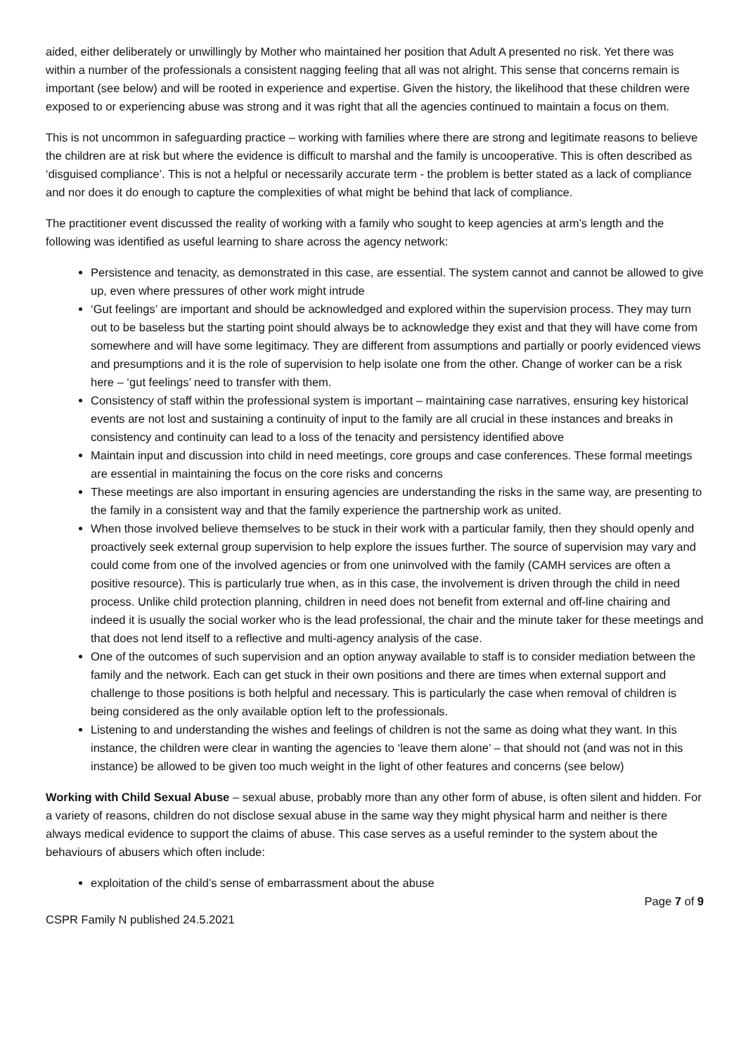aided, either deliberately or unwillingly by Mother who maintained her position that Adult A presented no risk. Yet there was within a number of the professionals a consistent nagging feeling that all was not alright. This sense that concerns remain is important (see below) and will be rooted in experience and expertise. Given the history, the likelihood that these children were exposed to or experiencing abuse was strong and it was right that all the agencies continued to maintain a focus on them.
This is not uncommon in safeguarding practice – working with families where there are strong and legitimate reasons to believe the children are at risk but where the evidence is difficult to marshal and the family is uncooperative. This is often described as ‘disguised compliance’. This is not a helpful or necessarily accurate term - the problem is better stated as a lack of compliance and nor does it do enough to capture the complexities of what might be behind that lack of compliance.
The practitioner event discussed the reality of working with a family who sought to keep agencies at arm’s length and the following was identified as useful learning to share across the agency network:
Persistence and tenacity, as demonstrated in this case, are essential. The system cannot and cannot be allowed to give up, even where pressures of other work might intrude
‘Gut feelings’ are important and should be acknowledged and explored within the supervision process. They may turn out to be baseless but the starting point should always be to acknowledge they exist and that they will have come from somewhere and will have some legitimacy. They are different from assumptions and partially or poorly evidenced views and presumptions and it is the role of supervision to help isolate one from the other. Change of worker can be a risk here – ‘gut feelings’ need to transfer with them.
Consistency of staff within the professional system is important – maintaining case narratives, ensuring key historical events are not lost and sustaining a continuity of input to the family are all crucial in these instances and breaks in consistency and continuity can lead to a loss of the tenacity and persistency identified above
Maintain input and discussion into child in need meetings, core groups and case conferences. These formal meetings are essential in maintaining the focus on the core risks and concerns
These meetings are also important in ensuring agencies are understanding the risks in the same way, are presenting to the family in a consistent way and that the family experience the partnership work as united.
When those involved believe themselves to be stuck in their work with a particular family, then they should openly and proactively seek external group supervision to help explore the issues further. The source of supervision may vary and could come from one of the involved agencies or from one uninvolved with the family (CAMH services are often a positive resource). This is particularly true when, as in this case, the involvement is driven through the child in need process. Unlike child protection planning, children in need does not benefit from external and off-line chairing and indeed it is usually the social worker who is the lead professional, the chair and the minute taker for these meetings and that does not lend itself to a reflective and multi-agency analysis of the case.
One of the outcomes of such supervision and an option anyway available to staff is to consider mediation between the family and the network. Each can get stuck in their own positions and there are times when external support and challenge to those positions is both helpful and necessary. This is particularly the case when removal of children is being considered as the only available option left to the professionals.
Listening to and understanding the wishes and feelings of children is not the same as doing what they want. In this instance, the children were clear in wanting the agencies to ‘leave them alone’ – that should not (and was not in this instance) be allowed to be given too much weight in the light of other features and concerns (see below)
Working with Child Sexual Abuse – sexual abuse, probably more than any other form of abuse, is often silent and hidden. For a variety of reasons, children do not disclose sexual abuse in the same way they might physical harm and neither is there always medical evidence to support the claims of abuse. This case serves as a useful reminder to the system about the behaviours of abusers which often include:
exploitation of the child’s sense of embarrassment about the abuse
Page 7 of 9
CSPR Family N published 24.5.2021